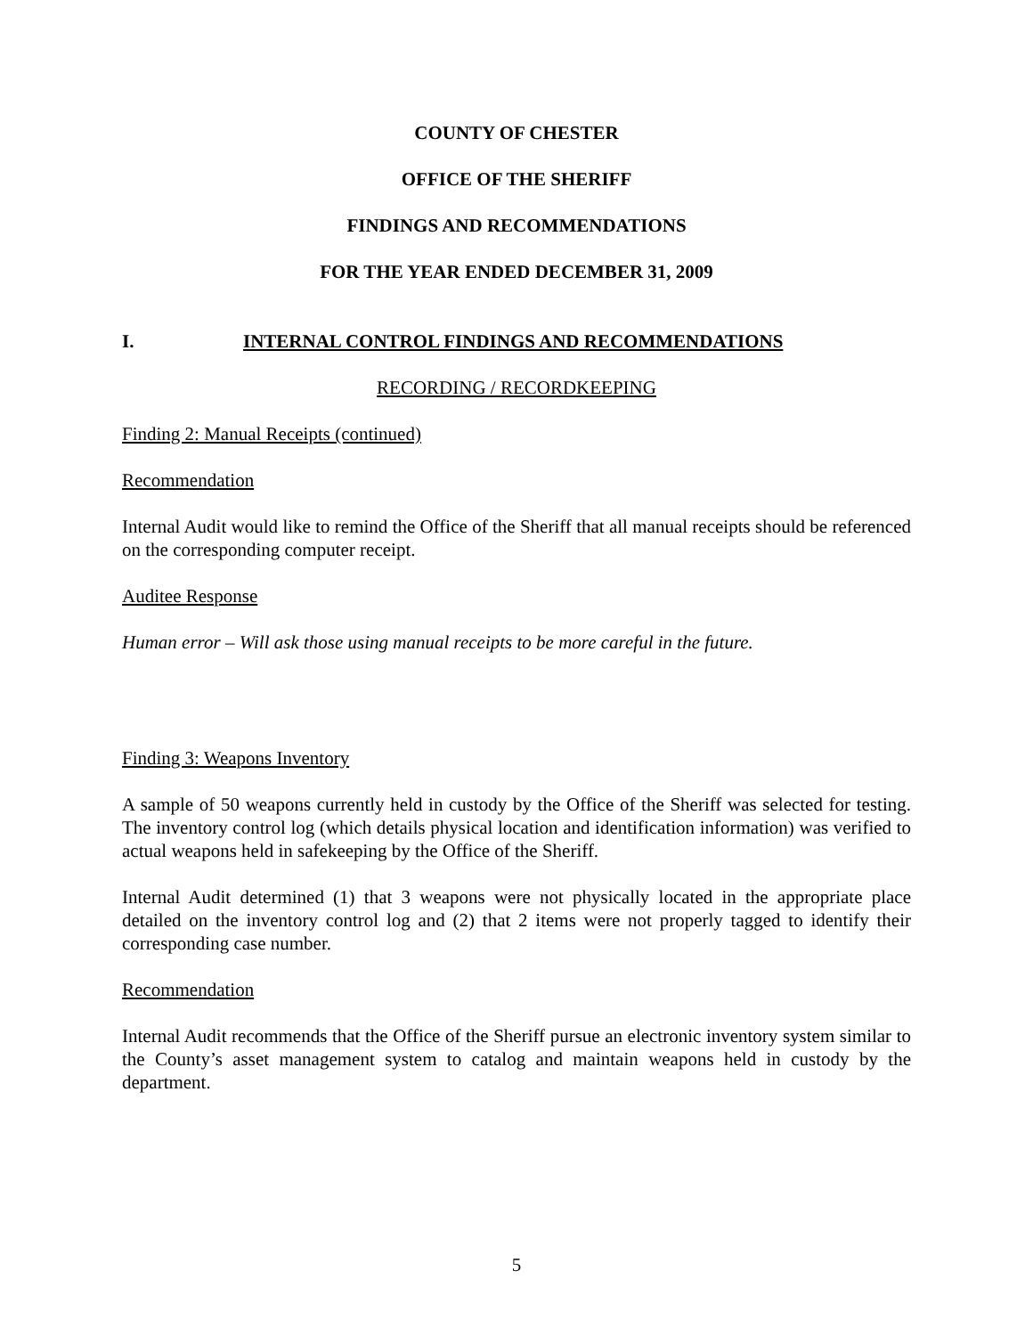COUNTY OF CHESTER
OFFICE OF THE SHERIFF
FINDINGS AND RECOMMENDATIONS
FOR THE YEAR ENDED DECEMBER 31, 2009
I. INTERNAL CONTROL FINDINGS AND RECOMMENDATIONS
RECORDING / RECORDKEEPING
Finding 2: Manual Receipts (continued)
Recommendation
Internal Audit would like to remind the Office of the Sheriff that all manual receipts should be referenced on the corresponding computer receipt.
Auditee Response
Human error – Will ask those using manual receipts to be more careful in the future.
Finding 3: Weapons Inventory
A sample of 50 weapons currently held in custody by the Office of the Sheriff was selected for testing. The inventory control log (which details physical location and identification information) was verified to actual weapons held in safekeeping by the Office of the Sheriff.
Internal Audit determined (1) that 3 weapons were not physically located in the appropriate place detailed on the inventory control log and (2) that 2 items were not properly tagged to identify their corresponding case number.
Recommendation
Internal Audit recommends that the Office of the Sheriff pursue an electronic inventory system similar to the County’s asset management system to catalog and maintain weapons held in custody by the department.
5